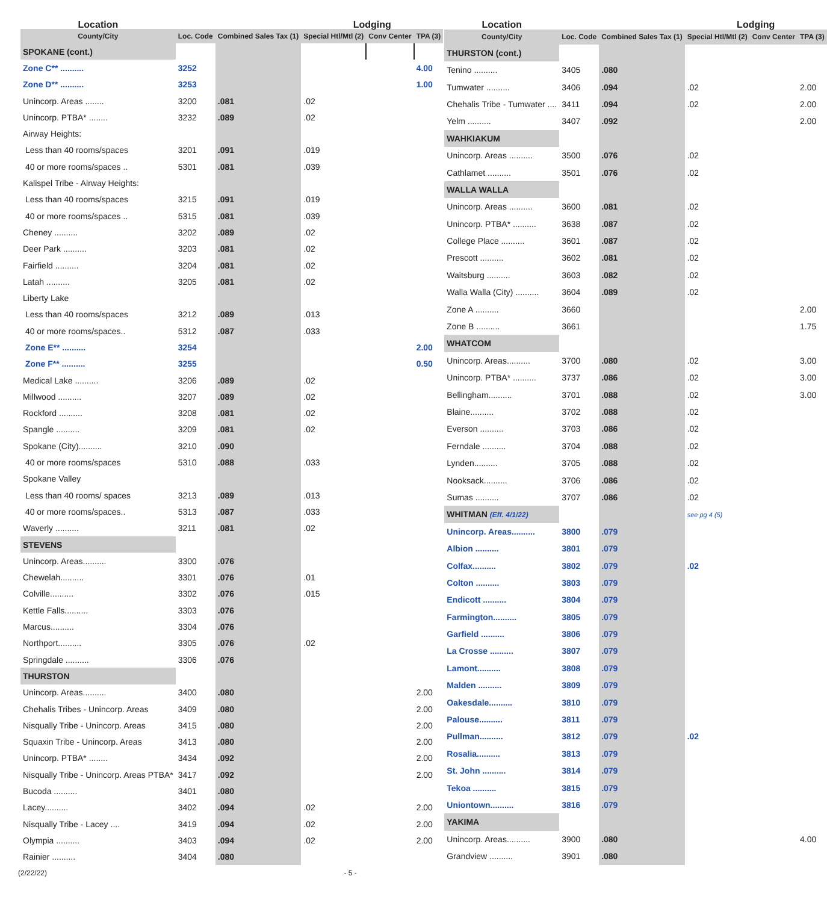| Location | | | Lodging | | |
| --- | --- | --- | --- | --- | --- |
| County/City | Loc. Code | Combined Sales Tax (1) | Special Htl/Mtl (2) | Conv Center | TPA (3) |
| SPOKANE (cont.) | | | | | |
| Zone C** .......... | 3252 | | | | 4.00 |
| Zone D** .......... | 3253 | | | | 1.00 |
| Unincorp. Areas ........ | 3200 | .081 | .02 | | |
| Unincorp. PTBA* ........ | 3232 | .089 | .02 | | |
| Airway Heights: | | | | | |
| Less than 40 rooms/spaces | 3201 | .091 | .019 | | |
| 40 or more rooms/spaces .. | 5301 | .081 | .039 | | |
| Kalispel Tribe - Airway Heights: | | | | | |
| Less than 40 rooms/spaces | 3215 | .091 | .019 | | |
| 40 or more rooms/spaces .. | 5315 | .081 | .039 | | |
| Cheney .......... | 3202 | .089 | .02 | | |
| Deer Park .......... | 3203 | .081 | .02 | | |
| Fairfield .......... | 3204 | .081 | .02 | | |
| Latah .......... | 3205 | .081 | .02 | | |
| Liberty Lake | | | | | |
| Less than 40 rooms/spaces | 3212 | .089 | .013 | | |
| 40 or more rooms/spaces.. | 5312 | .087 | .033 | | |
| Zone E** .......... | 3254 | | | | 2.00 |
| Zone F** .......... | 3255 | | | | 0.50 |
| Medical Lake .......... | 3206 | .089 | .02 | | |
| Millwood .......... | 3207 | .089 | .02 | | |
| Rockford .......... | 3208 | .081 | .02 | | |
| Spangle .......... | 3209 | .081 | .02 | | |
| Spokane (City).......... | 3210 | .090 | | | |
| 40 or more rooms/spaces | 5310 | .088 | .033 | | |
| Spokane Valley | | | | | |
| Less than 40 rooms/ spaces | 3213 | .089 | .013 | | |
| 40 or more rooms/spaces.. | 5313 | .087 | .033 | | |
| Waverly .......... | 3211 | .081 | .02 | | |
| STEVENS | | | | | |
| Unincorp. Areas.......... | 3300 | .076 | | | |
| Chewelah.......... | 3301 | .076 | .01 | | |
| Colville.......... | 3302 | .076 | .015 | | |
| Kettle Falls.......... | 3303 | .076 | | | |
| Marcus.......... | 3304 | .076 | | | |
| Northport.......... | 3305 | .076 | .02 | | |
| Springdale .......... | 3306 | .076 | | | |
| THURSTON | | | | | |
| Unincorp. Areas.......... | 3400 | .080 | | | 2.00 |
| Chehalis Tribes - Unincorp. Areas | 3409 | .080 | | | 2.00 |
| Nisqually Tribe - Unincorp. Areas | 3415 | .080 | | | 2.00 |
| Squaxin Tribe - Unincorp. Areas | 3413 | .080 | | | 2.00 |
| Unincorp. PTBA* ........ | 3434 | .092 | | | 2.00 |
| Nisqually Tribe - Unincorp. Areas PTBA* | 3417 | .092 | | | 2.00 |
| Bucoda .......... | 3401 | .080 | | | |
| Lacey.......... | 3402 | .094 | .02 | | 2.00 |
| Nisqually Tribe - Lacey .... | 3419 | .094 | .02 | | 2.00 |
| Olympia .......... | 3403 | .094 | .02 | | 2.00 |
| Rainier .......... | 3404 | .080 | | | |
| Location | | | Lodging | | |
| --- | --- | --- | --- | --- | --- |
| County/City | Loc. Code | Combined Sales Tax (1) | Special Htl/Mtl (2) | Conv Center | TPA (3) |
| THURSTON (cont.) | | | | | |
| Tenino .......... | 3405 | .080 | | | |
| Tumwater .......... | 3406 | .094 | .02 | | 2.00 |
| Chehalis Tribe - Tumwater .... | 3411 | .094 | .02 | | 2.00 |
| Yelm .......... | 3407 | .092 | | | 2.00 |
| WAHKIAKUM | | | | | |
| Unincorp. Areas .......... | 3500 | .076 | .02 | | |
| Cathlamet .......... | 3501 | .076 | .02 | | |
| WALLA WALLA | | | | | |
| Unincorp. Areas .......... | 3600 | .081 | .02 | | |
| Unincorp. PTBA* .......... | 3638 | .087 | .02 | | |
| College Place .......... | 3601 | .087 | .02 | | |
| Prescott .......... | 3602 | .081 | .02 | | |
| Waitsburg .......... | 3603 | .082 | .02 | | |
| Walla Walla (City) .......... | 3604 | .089 | .02 | | |
| Zone A .......... | 3660 | | | | 2.00 |
| Zone B .......... | 3661 | | | | 1.75 |
| WHATCOM | | | | | |
| Unincorp. Areas.......... | 3700 | .080 | .02 | | 3.00 |
| Unincorp. PTBA* .......... | 3737 | .086 | .02 | | 3.00 |
| Bellingham.......... | 3701 | .088 | .02 | | 3.00 |
| Blaine.......... | 3702 | .088 | .02 | | |
| Everson .......... | 3703 | .086 | .02 | | |
| Ferndale .......... | 3704 | .088 | .02 | | |
| Lynden.......... | 3705 | .088 | .02 | | |
| Nooksack.......... | 3706 | .086 | .02 | | |
| Sumas .......... | 3707 | .086 | .02 | | |
| WHITMAN (Eff. 4/1/22) | | | see pg 4 (5) | | |
| Unincorp. Areas.......... | 3800 | .079 | | | |
| Albion .......... | 3801 | .079 | | | |
| Colfax.......... | 3802 | .079 | .02 | | |
| Colton .......... | 3803 | .079 | | | |
| Endicott .......... | 3804 | .079 | | | |
| Farmington.......... | 3805 | .079 | | | |
| Garfield .......... | 3806 | .079 | | | |
| La Crosse .......... | 3807 | .079 | | | |
| Lamont.......... | 3808 | .079 | | | |
| Malden .......... | 3809 | .079 | | | |
| Oakesdale.......... | 3810 | .079 | | | |
| Palouse.......... | 3811 | .079 | | | |
| Pullman.......... | 3812 | .079 | .02 | | |
| Rosalia.......... | 3813 | .079 | | | |
| St. John .......... | 3814 | .079 | | | |
| Tekoa .......... | 3815 | .079 | | | |
| Uniontown.......... | 3816 | .079 | | | |
| YAKIMA | | | | | |
| Unincorp. Areas.......... | 3900 | .080 | | | 4.00 |
| Grandview .......... | 3901 | .080 | | | |
(2/22/22) - 5 -